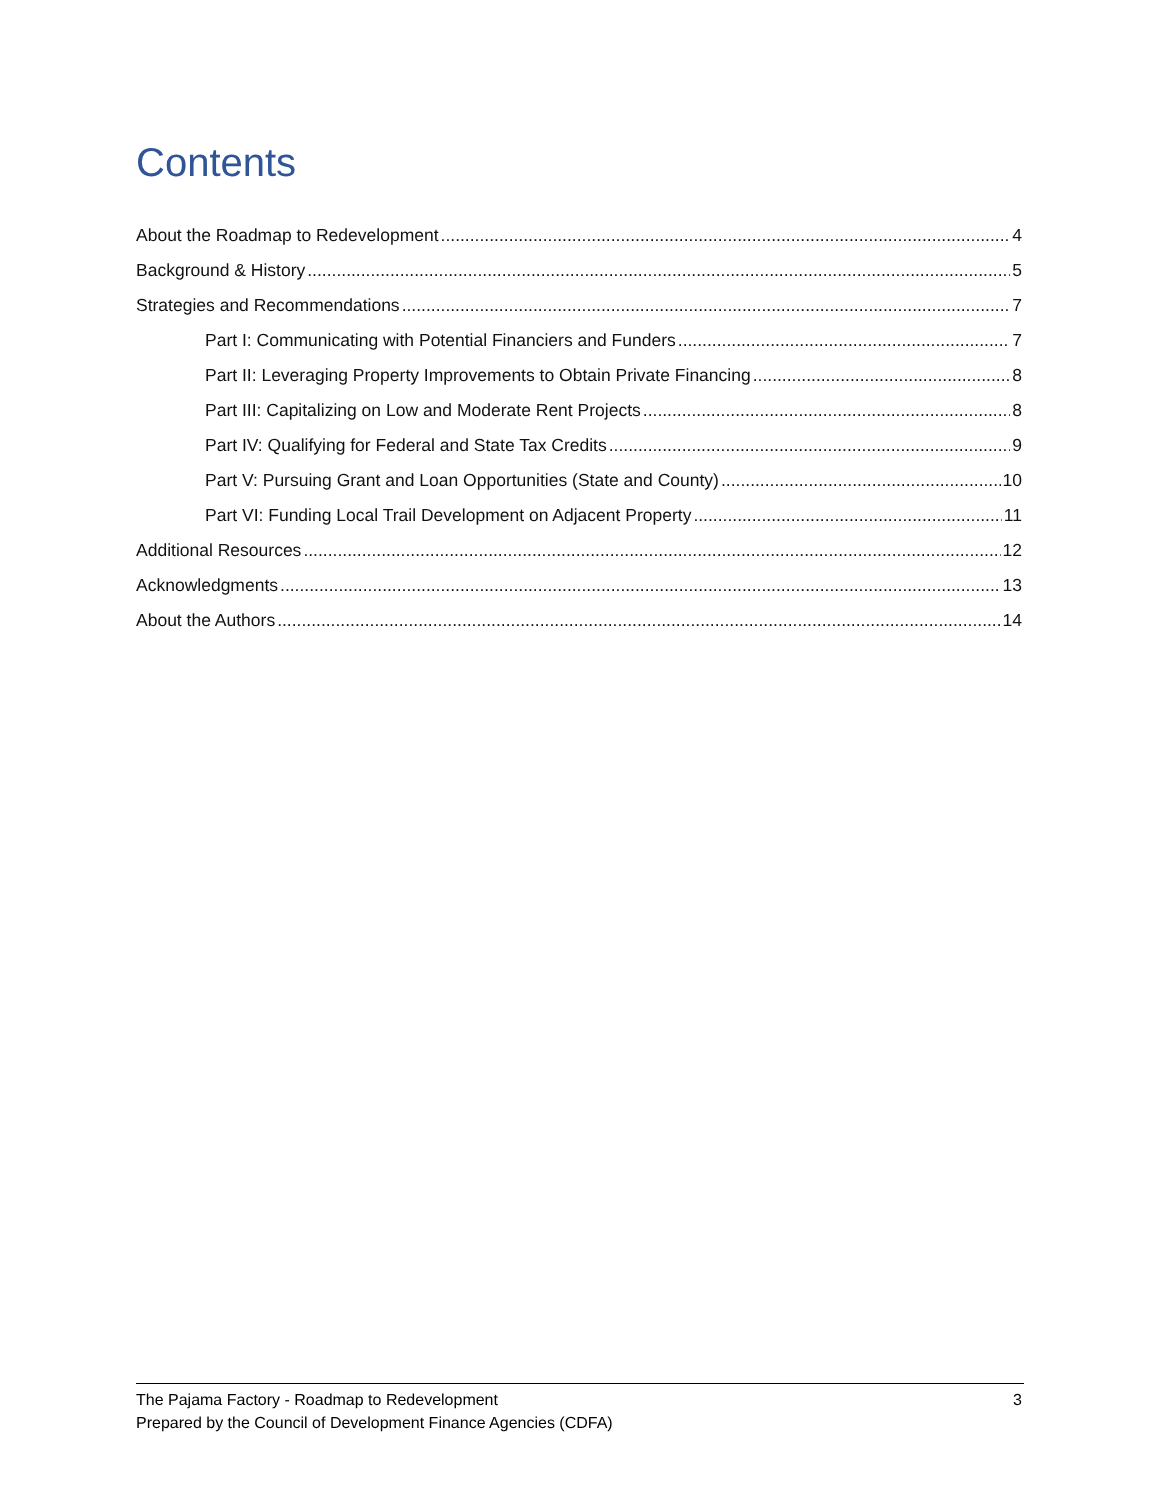Contents
About the Roadmap to Redevelopment 4
Background & History 5
Strategies and Recommendations 7
Part I: Communicating with Potential Financiers and Funders 7
Part II: Leveraging Property Improvements to Obtain Private Financing 8
Part III: Capitalizing on Low and Moderate Rent Projects 8
Part IV: Qualifying for Federal and State Tax Credits 9
Part V: Pursuing Grant and Loan Opportunities (State and County) 10
Part VI: Funding Local Trail Development on Adjacent Property 11
Additional Resources 12
Acknowledgments 13
About the Authors 14
3 The Pajama Factory - Roadmap to Redevelopment
Prepared by the Council of Development Finance Agencies (CDFA)